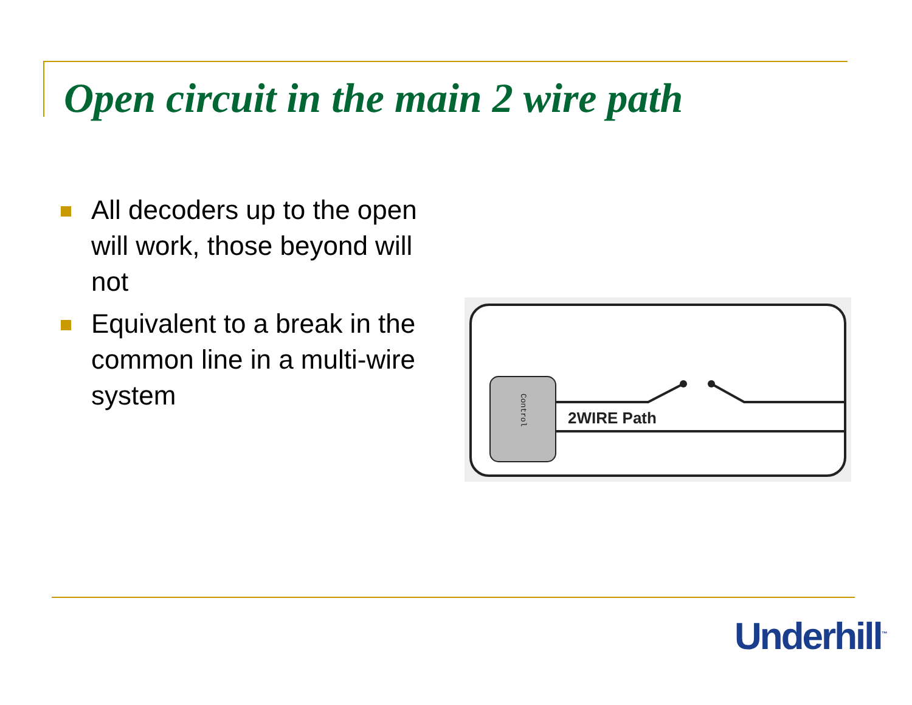Open circuit in the main 2 wire path
All decoders up to the open will work, those beyond will not
Equivalent to a break in the common line in a multi-wire system
2WIRE Path
Control
Underhill<sup>™</sup>